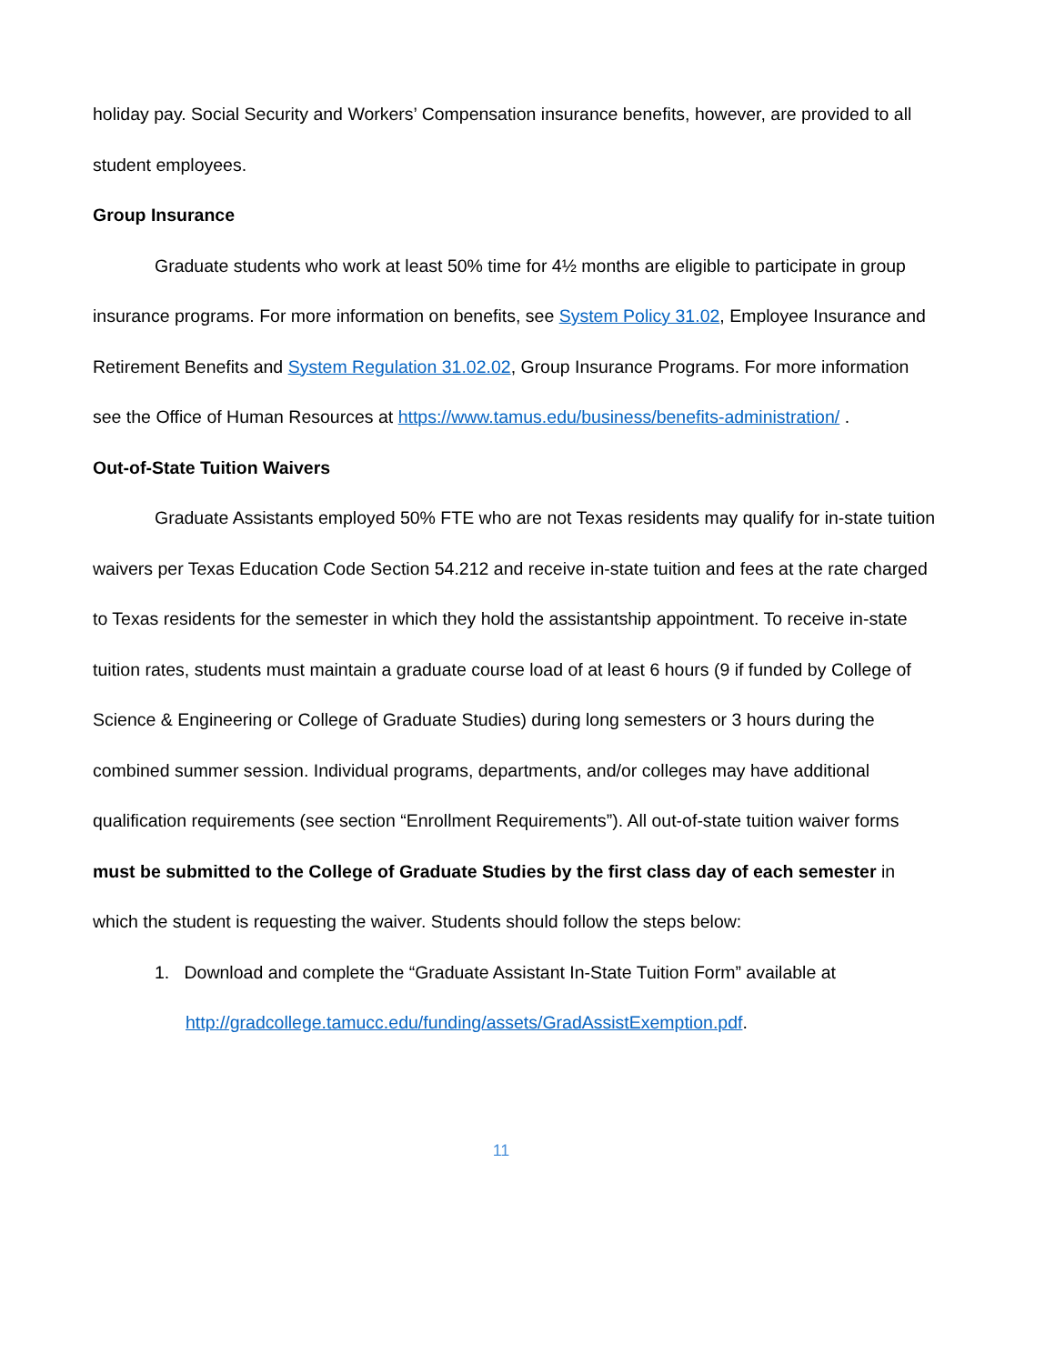holiday pay. Social Security and Workers’ Compensation insurance benefits, however, are provided to all student employees.
Group Insurance
Graduate students who work at least 50% time for 4½ months are eligible to participate in group insurance programs. For more information on benefits, see System Policy 31.02, Employee Insurance and Retirement Benefits and System Regulation 31.02.02, Group Insurance Programs. For more information see the Office of Human Resources at https://www.tamus.edu/business/benefits-administration/ .
Out-of-State Tuition Waivers
Graduate Assistants employed 50% FTE who are not Texas residents may qualify for in-state tuition waivers per Texas Education Code Section 54.212 and receive in-state tuition and fees at the rate charged to Texas residents for the semester in which they hold the assistantship appointment. To receive in-state tuition rates, students must maintain a graduate course load of at least 6 hours (9 if funded by College of Science & Engineering or College of Graduate Studies) during long semesters or 3 hours during the combined summer session. Individual programs, departments, and/or colleges may have additional qualification requirements (see section “Enrollment Requirements”). All out-of-state tuition waiver forms must be submitted to the College of Graduate Studies by the first class day of each semester in which the student is requesting the waiver. Students should follow the steps below:
1. Download and complete the “Graduate Assistant In-State Tuition Form” available at http://gradcollege.tamucc.edu/funding/assets/GradAssistExemption.pdf.
11